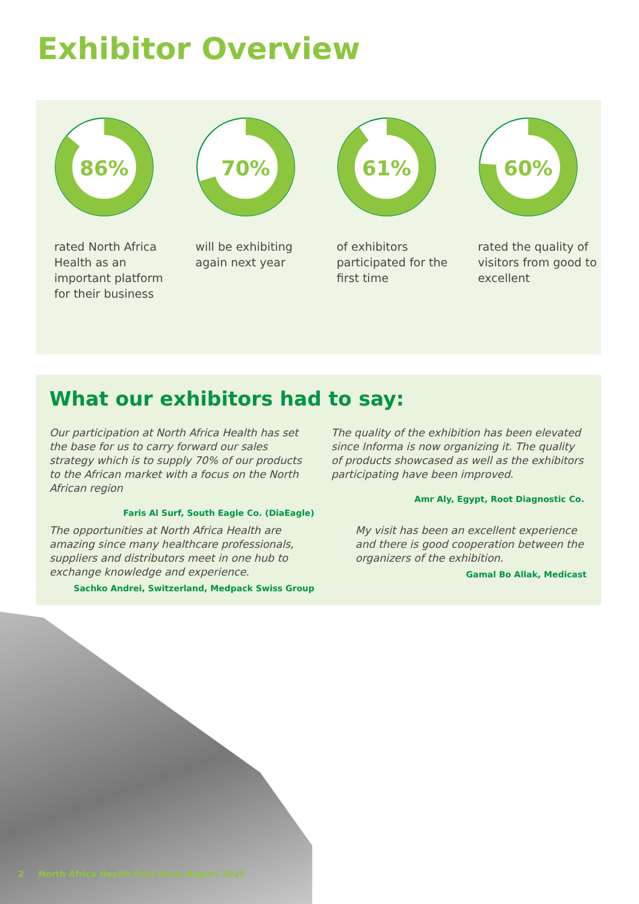Exhibitor Overview
86%
rated North Africa Health as an important platform for their business
70%
will be exhibiting again next year
61%
of exhibitors participated for the first time
60%
rated the quality of visitors from good to excellent
What our exhibitors had to say:
Our participation at North Africa Health has set the base for us to carry forward our sales strategy which is to supply 70% of our products to the African market with a focus on the North African region
Faris Al Surf, South Eagle Co. (DiaEagle)
The quality of the exhibition has been elevated since Informa is now organizing it. The quality of products showcased as well as the exhibitors participating have been improved.
Amr Aly, Egypt, Root Diagnostic Co.
The opportunities at North Africa Health are amazing since many healthcare professionals, suppliers and distributors meet in one hub to exchange knowledge and experience.
Sachko Andrei, Switzerland, Medpack Swiss Group
My visit has been an excellent experience and there is good cooperation between the organizers of the exhibition.
Gamal Bo Allak, Medicast
2 North Africa Health Post Show Report 2019